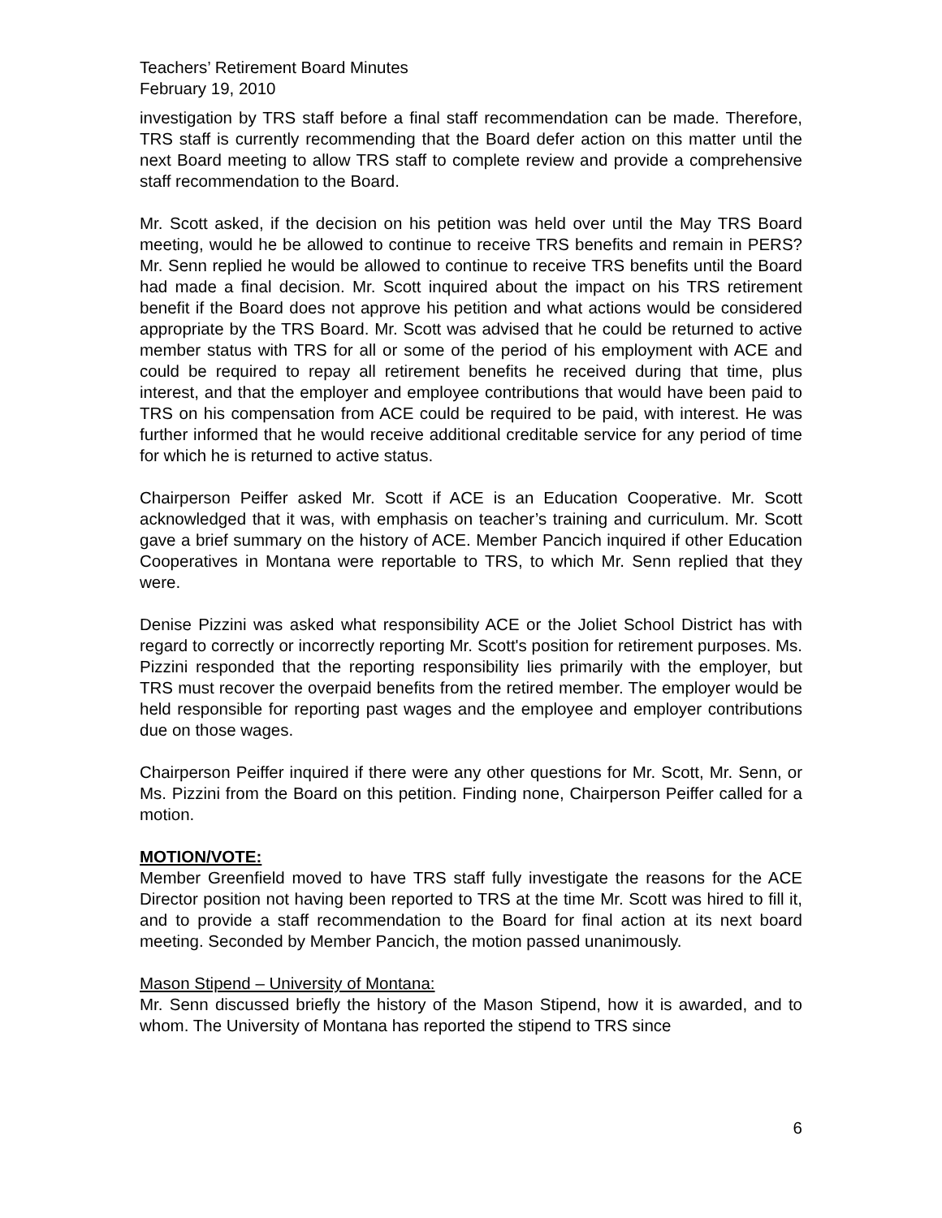Teachers’ Retirement Board Minutes
February 19, 2010
investigation by TRS staff before a final staff recommendation can be made. Therefore, TRS staff is currently recommending that the Board defer action on this matter until the next Board meeting to allow TRS staff to complete review and provide a comprehensive staff recommendation to the Board.
Mr. Scott asked, if the decision on his petition was held over until the May TRS Board meeting, would he be allowed to continue to receive TRS benefits and remain in PERS? Mr. Senn replied he would be allowed to continue to receive TRS benefits until the Board had made a final decision. Mr. Scott inquired about the impact on his TRS retirement benefit if the Board does not approve his petition and what actions would be considered appropriate by the TRS Board. Mr. Scott was advised that he could be returned to active member status with TRS for all or some of the period of his employment with ACE and could be required to repay all retirement benefits he received during that time, plus interest, and that the employer and employee contributions that would have been paid to TRS on his compensation from ACE could be required to be paid, with interest. He was further informed that he would receive additional creditable service for any period of time for which he is returned to active status.
Chairperson Peiffer asked Mr. Scott if ACE is an Education Cooperative. Mr. Scott acknowledged that it was, with emphasis on teacher’s training and curriculum. Mr. Scott gave a brief summary on the history of ACE. Member Pancich inquired if other Education Cooperatives in Montana were reportable to TRS, to which Mr. Senn replied that they were.
Denise Pizzini was asked what responsibility ACE or the Joliet School District has with regard to correctly or incorrectly reporting Mr. Scott's position for retirement purposes. Ms. Pizzini responded that the reporting responsibility lies primarily with the employer, but TRS must recover the overpaid benefits from the retired member. The employer would be held responsible for reporting past wages and the employee and employer contributions due on those wages.
Chairperson Peiffer inquired if there were any other questions for Mr. Scott, Mr. Senn, or Ms. Pizzini from the Board on this petition. Finding none, Chairperson Peiffer called for a motion.
MOTION/VOTE:
Member Greenfield moved to have TRS staff fully investigate the reasons for the ACE Director position not having been reported to TRS at the time Mr. Scott was hired to fill it, and to provide a staff recommendation to the Board for final action at its next board meeting. Seconded by Member Pancich, the motion passed unanimously.
Mason Stipend – University of Montana:
Mr. Senn discussed briefly the history of the Mason Stipend, how it is awarded, and to whom. The University of Montana has reported the stipend to TRS since
6